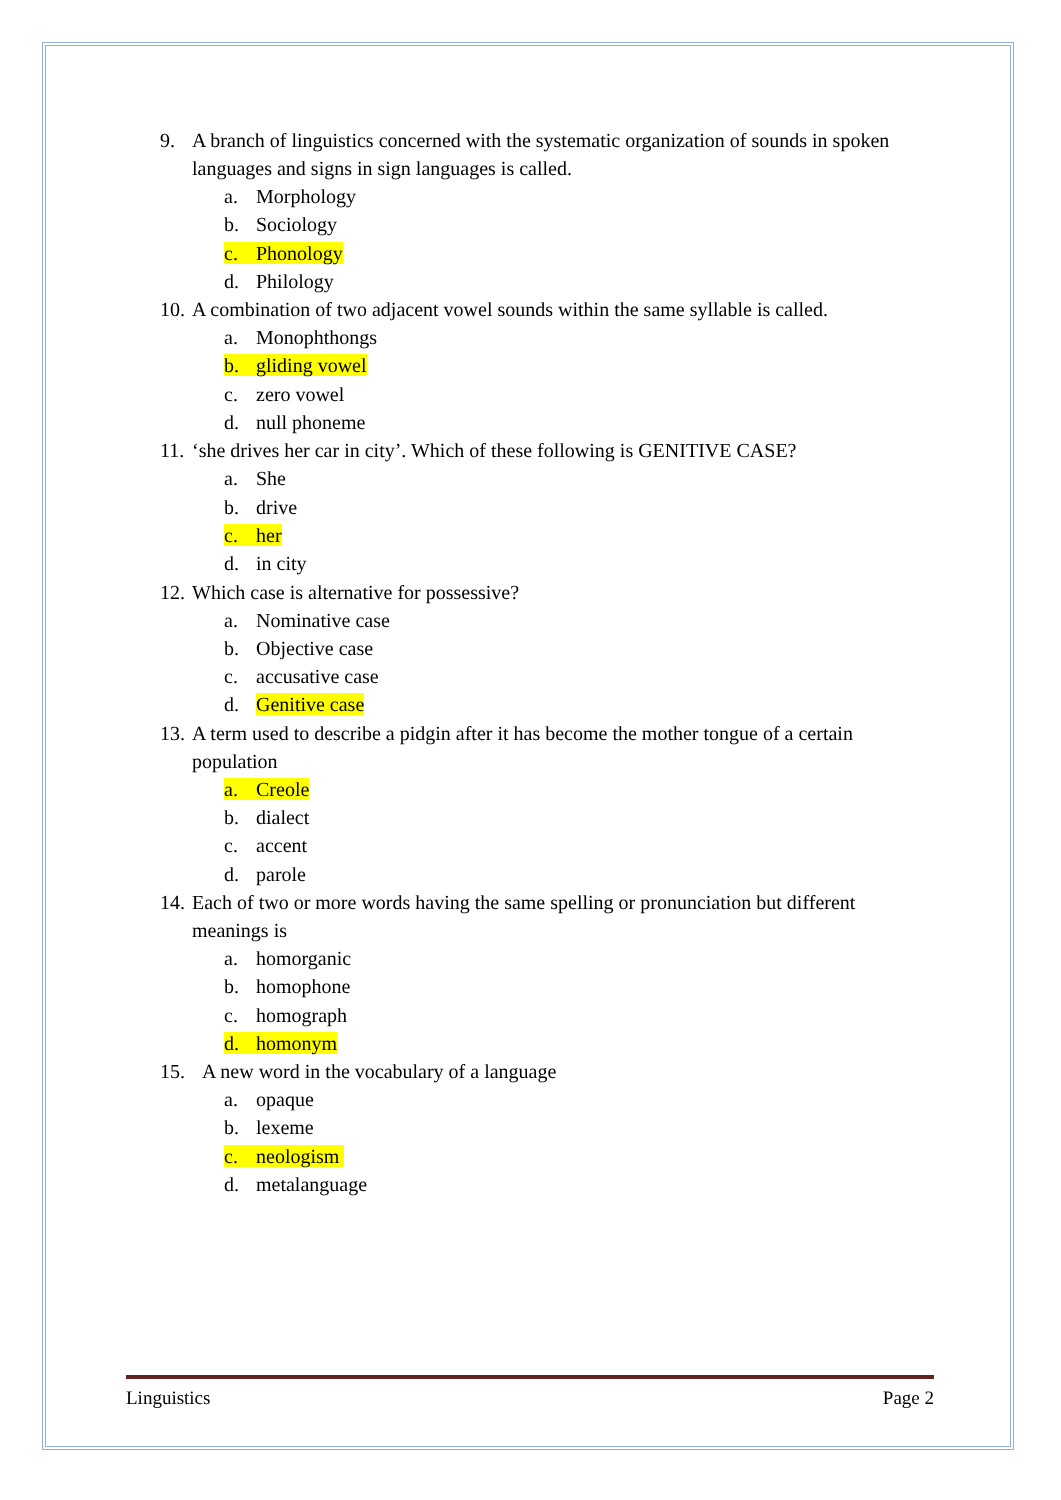9. A branch of linguistics concerned with the systematic organization of sounds in spoken languages and signs in sign languages is called.
a. Morphology
b. Sociology
c. Phonology
d. Philology
10. A combination of two adjacent vowel sounds within the same syllable is called.
a. Monophthongs
b. gliding vowel
c. zero vowel
d. null phoneme
11. ‘she drives her car in city’. Which of these following is GENITIVE CASE?
a. She
b. drive
c. her
d. in city
12. Which case is alternative for possessive?
a. Nominative case
b. Objective case
c. accusative case
d. Genitive case
13. A term used to describe a pidgin after it has become the mother tongue of a certain population
a. Creole
b. dialect
c. accent
d. parole
14. Each of two or more words having the same spelling or pronunciation but different meanings is
a. homorganic
b. homophone
c. homograph
d. homonym
15. A new word in the vocabulary of a language
a. opaque
b. lexeme
c. neologism
d. metalanguage
Linguistics Page 2